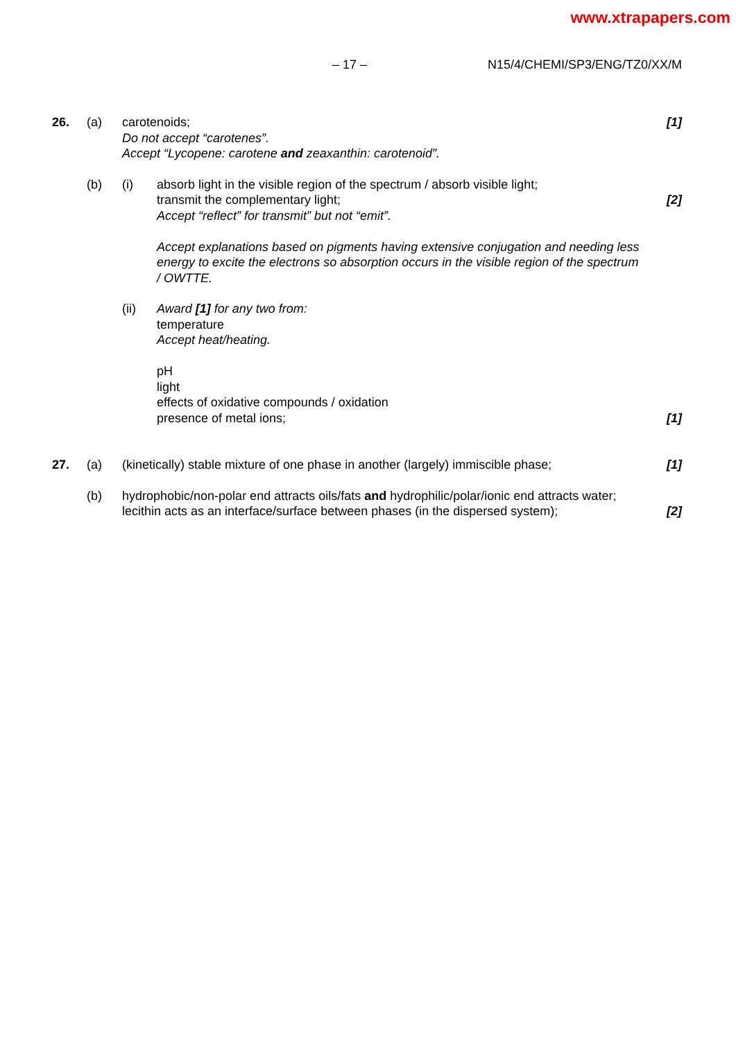www.xtrapapers.com
– 17 – N15/4/CHEMI/SP3/ENG/TZ0/XX/M
26. (a) carotenoids;
Do not accept “carotenes”.
Accept “Lycopene: carotene and zeaxanthin: carotenoid”.
[1]
(b) (i) absorb light in the visible region of the spectrum / absorb visible light;
transmit the complementary light;
Accept “reflect” for transmit” but not “emit”.
Accept explanations based on pigments having extensive conjugation and needing less energy to excite the electrons so absorption occurs in the visible region of the spectrum / OWTTE.
[2]
(ii) Award [1] for any two from:
temperature
Accept heat/heating.
pH
light
effects of oxidative compounds / oxidation
presence of metal ions;
[1]
27. (a) (kinetically) stable mixture of one phase in another (largely) immiscible phase;
[1]
(b) hydrophobic/non-polar end attracts oils/fats and hydrophilic/polar/ionic end attracts water;
lecithin acts as an interface/surface between phases (in the dispersed system);
[2]